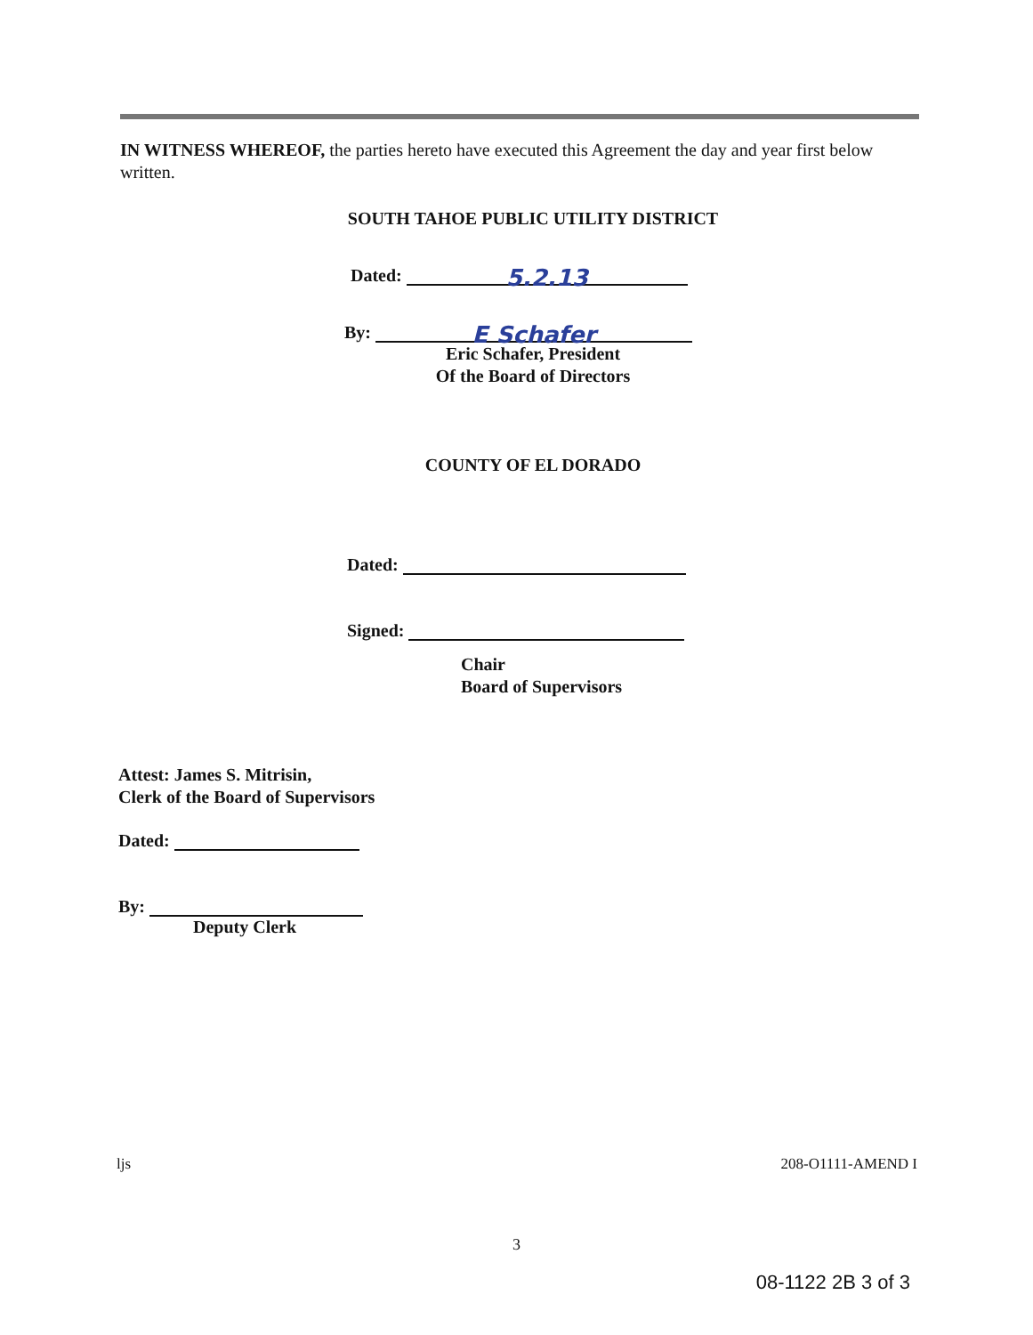IN WITNESS WHEREOF, the parties hereto have executed this Agreement the day and year first below written.
SOUTH TAHOE PUBLIC UTILITY DISTRICT
Dated: 5.2.13
By: E Schafer
Eric Schafer, President
Of the Board of Directors
COUNTY OF EL DORADO
Dated:
Signed:
Chair
Board of Supervisors
Attest: James S. Mitrisin,
Clerk of the Board of Supervisors
Dated:
By:
Deputy Clerk
ljs 208-O1111-AMEND I
3
08-1122 2B 3 of 3